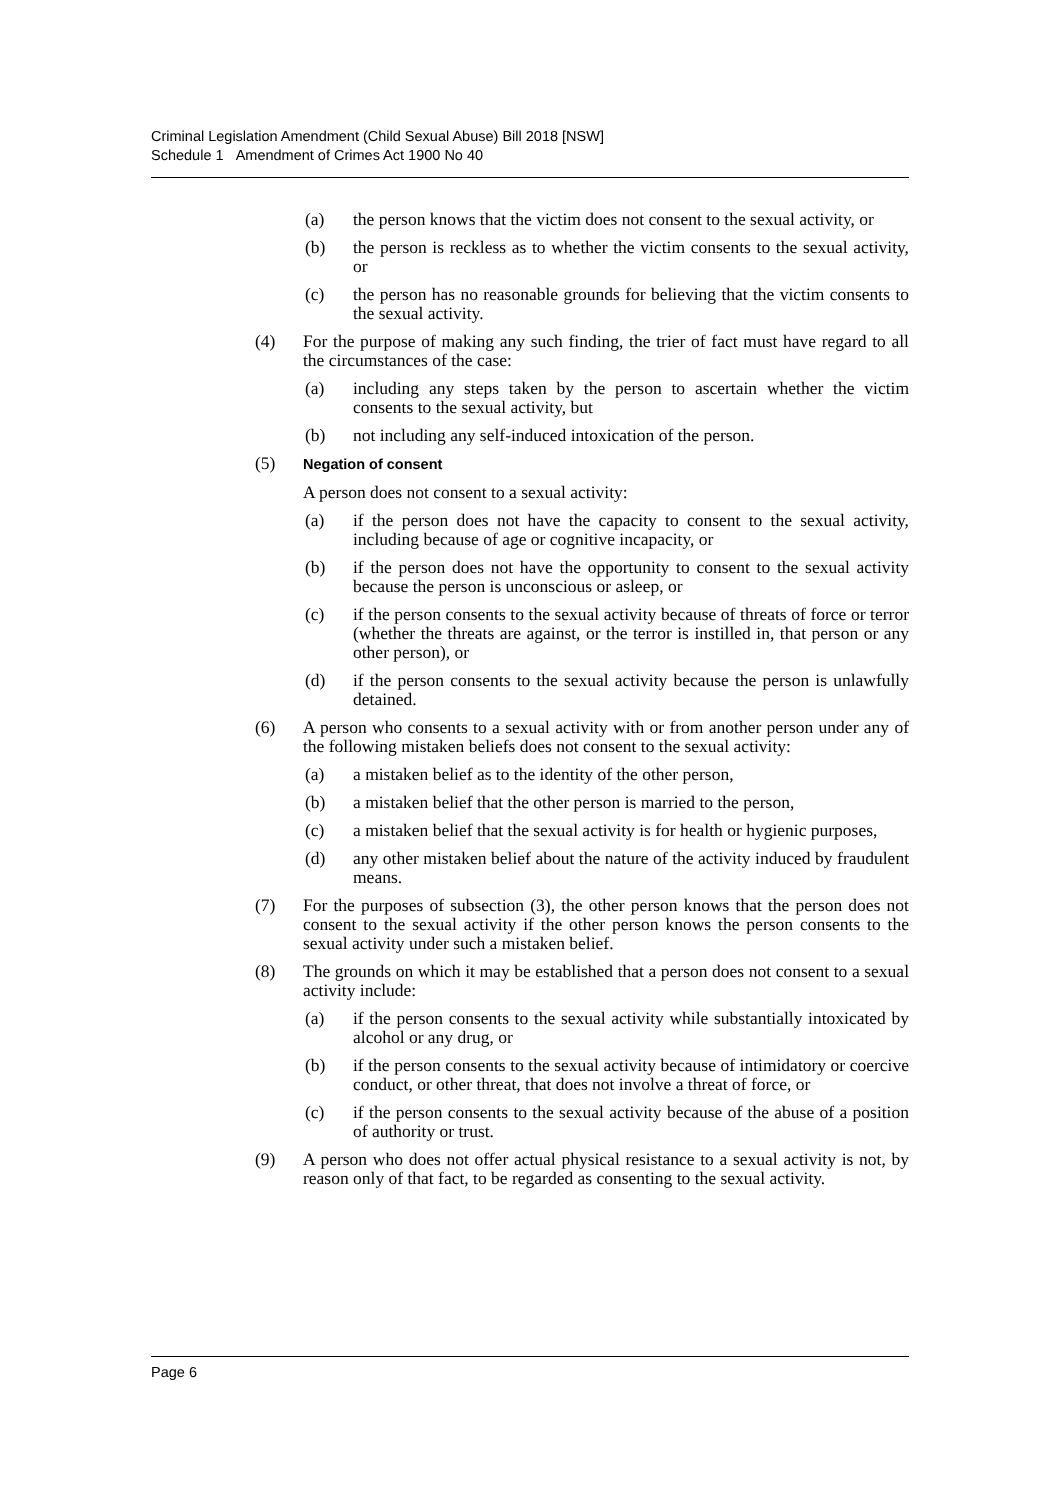Criminal Legislation Amendment (Child Sexual Abuse) Bill 2018 [NSW]
Schedule 1 Amendment of Crimes Act 1900 No 40
(a) the person knows that the victim does not consent to the sexual activity, or
(b) the person is reckless as to whether the victim consents to the sexual activity, or
(c) the person has no reasonable grounds for believing that the victim consents to the sexual activity.
(4) For the purpose of making any such finding, the trier of fact must have regard to all the circumstances of the case:
(a) including any steps taken by the person to ascertain whether the victim consents to the sexual activity, but
(b) not including any self-induced intoxication of the person.
(5) Negation of consent
A person does not consent to a sexual activity:
(a) if the person does not have the capacity to consent to the sexual activity, including because of age or cognitive incapacity, or
(b) if the person does not have the opportunity to consent to the sexual activity because the person is unconscious or asleep, or
(c) if the person consents to the sexual activity because of threats of force or terror (whether the threats are against, or the terror is instilled in, that person or any other person), or
(d) if the person consents to the sexual activity because the person is unlawfully detained.
(6) A person who consents to a sexual activity with or from another person under any of the following mistaken beliefs does not consent to the sexual activity:
(a) a mistaken belief as to the identity of the other person,
(b) a mistaken belief that the other person is married to the person,
(c) a mistaken belief that the sexual activity is for health or hygienic purposes,
(d) any other mistaken belief about the nature of the activity induced by fraudulent means.
(7) For the purposes of subsection (3), the other person knows that the person does not consent to the sexual activity if the other person knows the person consents to the sexual activity under such a mistaken belief.
(8) The grounds on which it may be established that a person does not consent to a sexual activity include:
(a) if the person consents to the sexual activity while substantially intoxicated by alcohol or any drug, or
(b) if the person consents to the sexual activity because of intimidatory or coercive conduct, or other threat, that does not involve a threat of force, or
(c) if the person consents to the sexual activity because of the abuse of a position of authority or trust.
(9) A person who does not offer actual physical resistance to a sexual activity is not, by reason only of that fact, to be regarded as consenting to the sexual activity.
Page 6